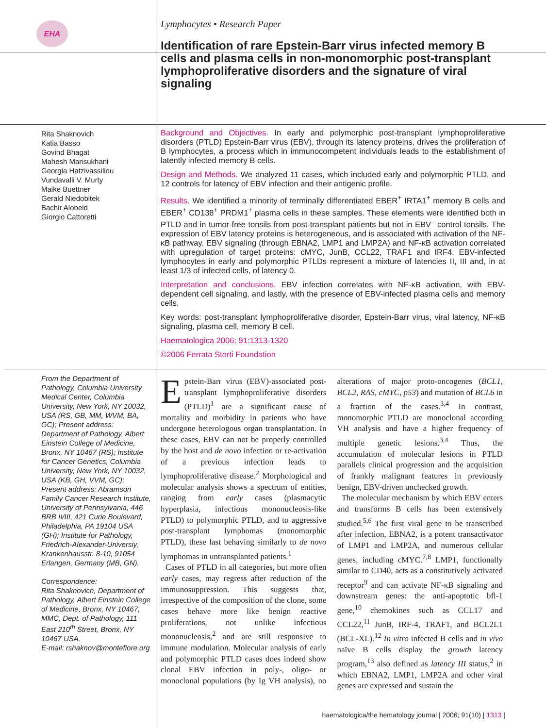EHA
Lymphocytes • Research Paper
Identification of rare Epstein-Barr virus infected memory B cells and plasma cells in non-monomorphic post-transplant lymphoproliferative disorders and the signature of viral signaling
Rita Shaknovich
Katia Basso
Govind Bhagat
Mahesh Mansukhani
Georgia Hatzivassiliou
Vundavalli V. Murty
Maike Buettner
Gerald Niedobitek
Bachir Alobeid
Giorgio Cattoretti
Background and Objectives. In early and polymorphic post-transplant lymphoproliferative disorders (PTLD) Epstein-Barr virus (EBV), through its latency proteins, drives the proliferation of B lymphocytes, a process which in immunocompetent individuals leads to the establishment of latently infected memory B cells.
Design and Methods. We analyzed 11 cases, which included early and polymorphic PTLD, and 12 controls for latency of EBV infection and their antigenic profile.
Results. We identified a minority of terminally differentiated EBER<sup>+</sup> IRTA1<sup>+</sup> memory B cells and EBER<sup>+</sup> CD138<sup>+</sup> PRDM1<sup>+</sup> plasma cells in these samples. These elements were identified both in PTLD and in tumor-free tonsils from post-transplant patients but not in EBV<sup>–</sup> control tonsils. The expression of EBV latency proteins is heterogeneous, and is associated with activation of the NF-κB pathway. EBV signaling (through EBNA2, LMP1 and LMP2A) and NF-κB activation correlated with upregulation of target proteins: cMYC, JunB, CCL22, TRAF1 and IRF4. EBV-infected lymphocytes in early and polymorphic PTLDs represent a mixture of latencies II, III and, in at least 1/3 of infected cells, of latency 0.
Interpretation and conclusions. EBV infection correlates with NF-κB activation, with EBV-dependent cell signaling, and lastly, with the presence of EBV-infected plasma cells and memory cells.
Key words: post-transplant lymphoproliferative disorder, Epstein-Barr virus, viral latency, NF-κB signaling, plasma cell, memory B cell.
Haematologica 2006; 91:1313-1320
©2006 Ferrata Storti Foundation
From the Department of Pathology, Columbia University Medical Center, Columbia University, New York, NY 10032, USA (RS, GB, MM, WVM, BA, GC); Present address: Department of Pathology, Albert Einstein College of Medicine, Bronx, NY 10467 (RS); Institute for Cancer Genetics, Columbia University, New York, NY 10032, USA (KB, GH, VVM, GC); Present address: Abramson Family Cancer Research Institute, University of Pennsylvania, 446 BRB II/III, 421 Curie Boulevard, Philadelphia, PA 19104 USA (GH); Institute for Pathology, Friedrich-Alexander-Universiy, Krankenhausstr. 8-10, 91054 Erlangen, Germany (MB, GN).
Correspondence:
Rita Shaknovich, Department of Pathology, Albert Einstein College of Medicine, Bronx, NY 10467, MMC, Dept. of Pathology, 111 East 210<sup>th</sup> Street, Bronx, NY 10467 USA.
E-mail: rshaknov@montefiore.org
Epstein-Barr virus (EBV)-associated post-transplant lymphoproliferative disorders (PTLD)<sup>1</sup> are a significant cause of mortality and morbidity in patients who have undergone heterologous organ transplantation. In these cases, EBV can not be properly controlled by the host and de novo infection or re-activation of a previous infection leads to lymphoproliferative disease.<sup>2</sup> Morphological and molecular analysis shows a spectrum of entities, ranging from early cases (plasmacytic hyperplasia, infectious mononucleosis-like PTLD) to polymorphic PTLD, and to aggressive post-transplant lymphomas (monomorphic PTLD), these last behaving similarly to de novo lymphomas in untransplanted patients.<sup>1</sup>
Cases of PTLD in all categories, but more often early cases, may regress after reduction of the immunosuppression. This suggests that, irrespective of the composition of the clone, some cases behave more like benign reactive proliferations, not unlike infectious mononucleosis,<sup>2</sup> and are still responsive to immune modulation. Molecular analysis of early and polymorphic PTLD cases does indeed show clonal EBV infection in poly-, oligo- or monoclonal populations (by Ig VH analysis), no alterations of major proto-oncogenes (BCL1, BCL2, RAS, cMYC, p53) and mutation of BCL6 in a fraction of the cases.<sup>3,4</sup> In contrast, monomorphic PTLD are monoclonal according VH analysis and have a higher frequency of multiple genetic lesions.<sup>3,4</sup> Thus, the accumulation of molecular lesions in PTLD parallels clinical progression and the acquisition of frankly malignant features in previously benign, EBV-driven unchecked growth.
The molecular mechanism by which EBV enters and transforms B cells has been extensively studied.<sup>5,6</sup> The first viral gene to be transcribed after infection, EBNA2, is a potent transactivator of LMP1 and LMP2A, and numerous cellular genes, including cMYC.<sup>7,8</sup> LMP1, functionally similar to CD40, acts as a constitutively activated receptor<sup>9</sup> and can activate NF-κB signaling and downstream genes: the anti-apoptotic bfl-1 gene,<sup>10</sup> chemokines such as CCL17 and CCL22,<sup>11</sup> JunB, IRF-4, TRAF1, and BCL2L1 (BCL-XL).<sup>12</sup> In vitro infected B cells and in vivo naïve B cells display the growth latency program,<sup>13</sup> also defined as latency III status,<sup>2</sup> in which EBNA2, LMP1, LMP2A and other viral genes are expressed and sustain the
haematologica/the hematology journal | 2006; 91(10) | 1313 |